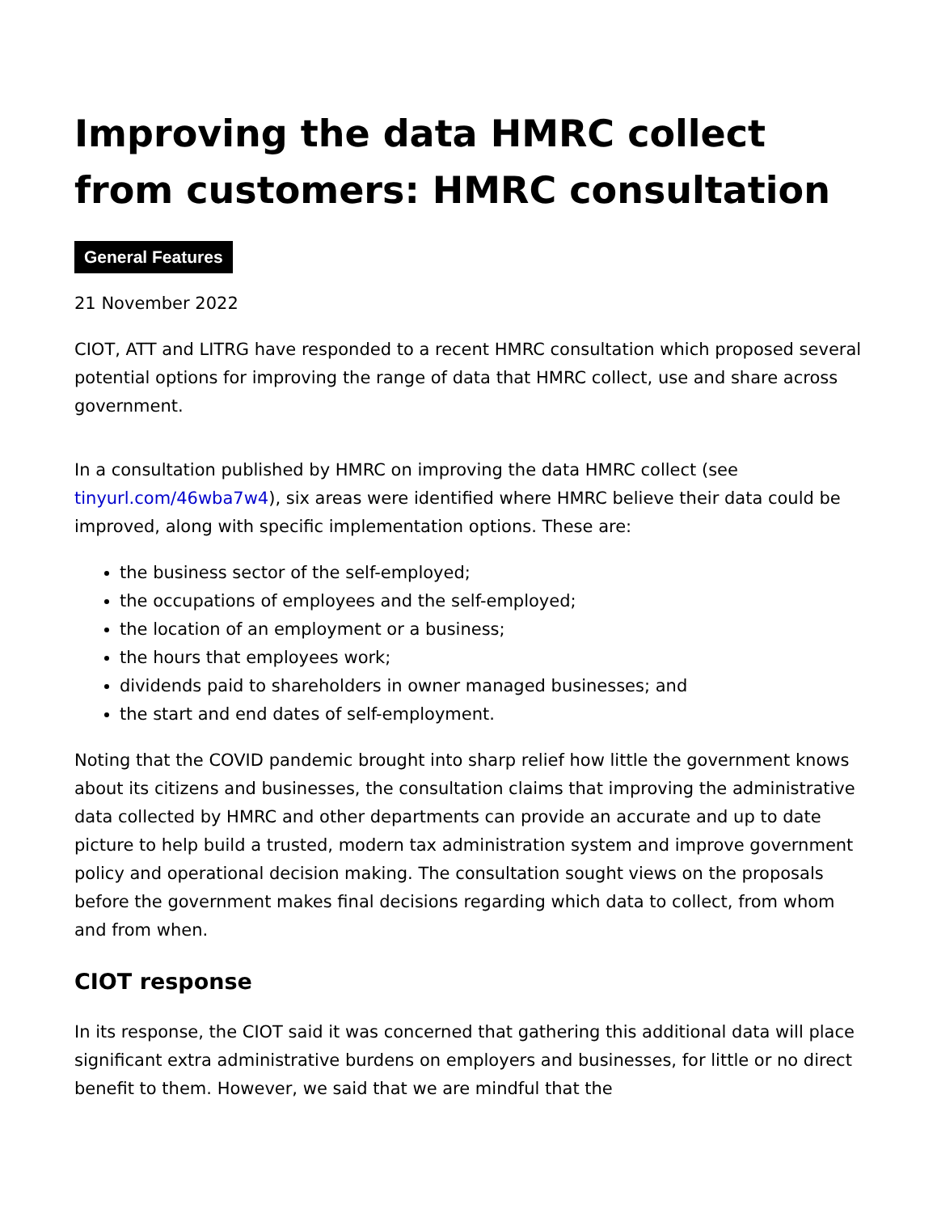Improving the data HMRC collect from customers: HMRC consultation
General Features
21 November 2022
CIOT, ATT and LITRG have responded to a recent HMRC consultation which proposed several potential options for improving the range of data that HMRC collect, use and share across government.
In a consultation published by HMRC on improving the data HMRC collect (see tinyurl.com/46wba7w4), six areas were identified where HMRC believe their data could be improved, along with specific implementation options. These are:
the business sector of the self-employed;
the occupations of employees and the self-employed;
the location of an employment or a business;
the hours that employees work;
dividends paid to shareholders in owner managed businesses; and
the start and end dates of self-employment.
Noting that the COVID pandemic brought into sharp relief how little the government knows about its citizens and businesses, the consultation claims that improving the administrative data collected by HMRC and other departments can provide an accurate and up to date picture to help build a trusted, modern tax administration system and improve government policy and operational decision making. The consultation sought views on the proposals before the government makes final decisions regarding which data to collect, from whom and from when.
CIOT response
In its response, the CIOT said it was concerned that gathering this additional data will place significant extra administrative burdens on employers and businesses, for little or no direct benefit to them. However, we said that we are mindful that the